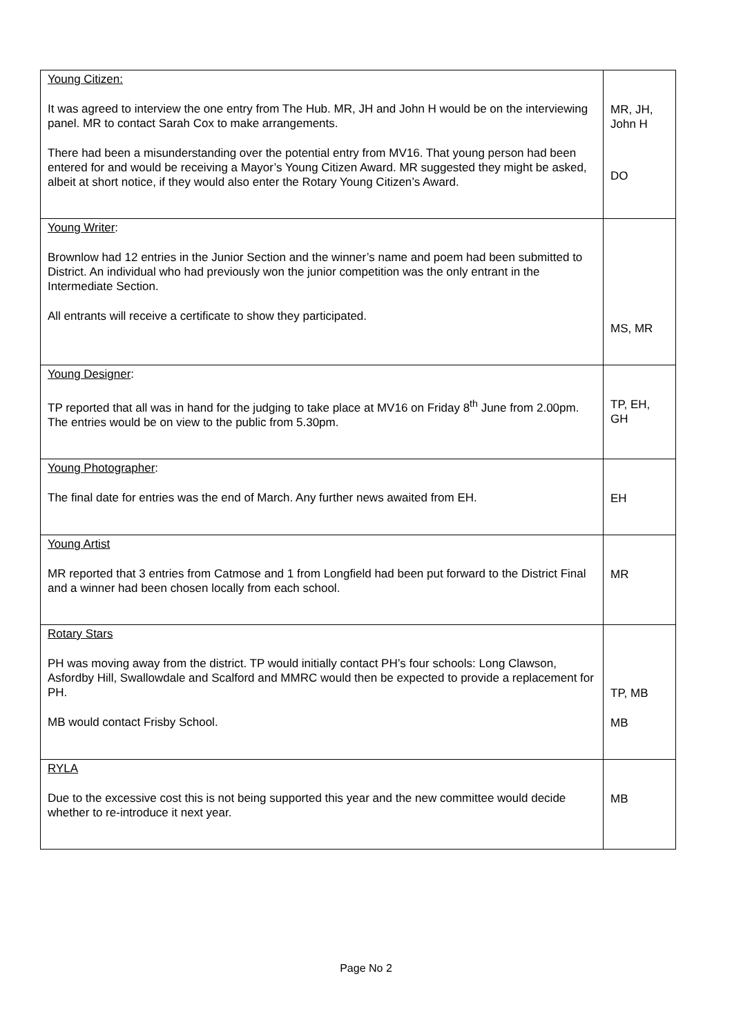| Young Citizen: It was agreed to interview the one entry from The Hub. MR, JH and John H would be on the interviewing panel. MR to contact Sarah Cox to make arrangements. There had been a misunderstanding over the potential entry from MV16. That young person had been entered for and would be receiving a Mayor’s Young Citizen Award. MR suggested they might be asked, albeit at short notice, if they would also enter the Rotary Young Citizen’s Award. | MR, JH, John H DO |
| Young Writer : Brownlow had 12 entries in the Junior Section and the winner’s name and poem had been submitted to District. An individual who had previously won the junior competition was the only entrant in the Intermediate Section. All entrants will receive a certificate to show they participated. | MS, MR |
| Young Designer : TP reported that all was in hand for the judging to take place at MV16 on Friday 8<sup>th</sup> June from 2.00pm. The entries would be on view to the public from 5.30pm. | TP, EH, GH |
| Young Photographer : The final date for entries was the end of March. Any further news awaited from EH. | EH |
| Young Artist MR reported that 3 entries from Catmose and 1 from Longfield had been put forward to the District Final and a winner had been chosen locally from each school. | MR |
| Rotary Stars PH was moving away from the district. TP would initially contact PH’s four schools: Long Clawson, Asfordby Hill, Swallowdale and Scalford and MMRC would then be expected to provide a replacement for PH. MB would contact Frisby School. | TP, MB MB |
| RYLA Due to the excessive cost this is not being supported this year and the new committee would decide whether to re-introduce it next year. | MB |
Page No 2